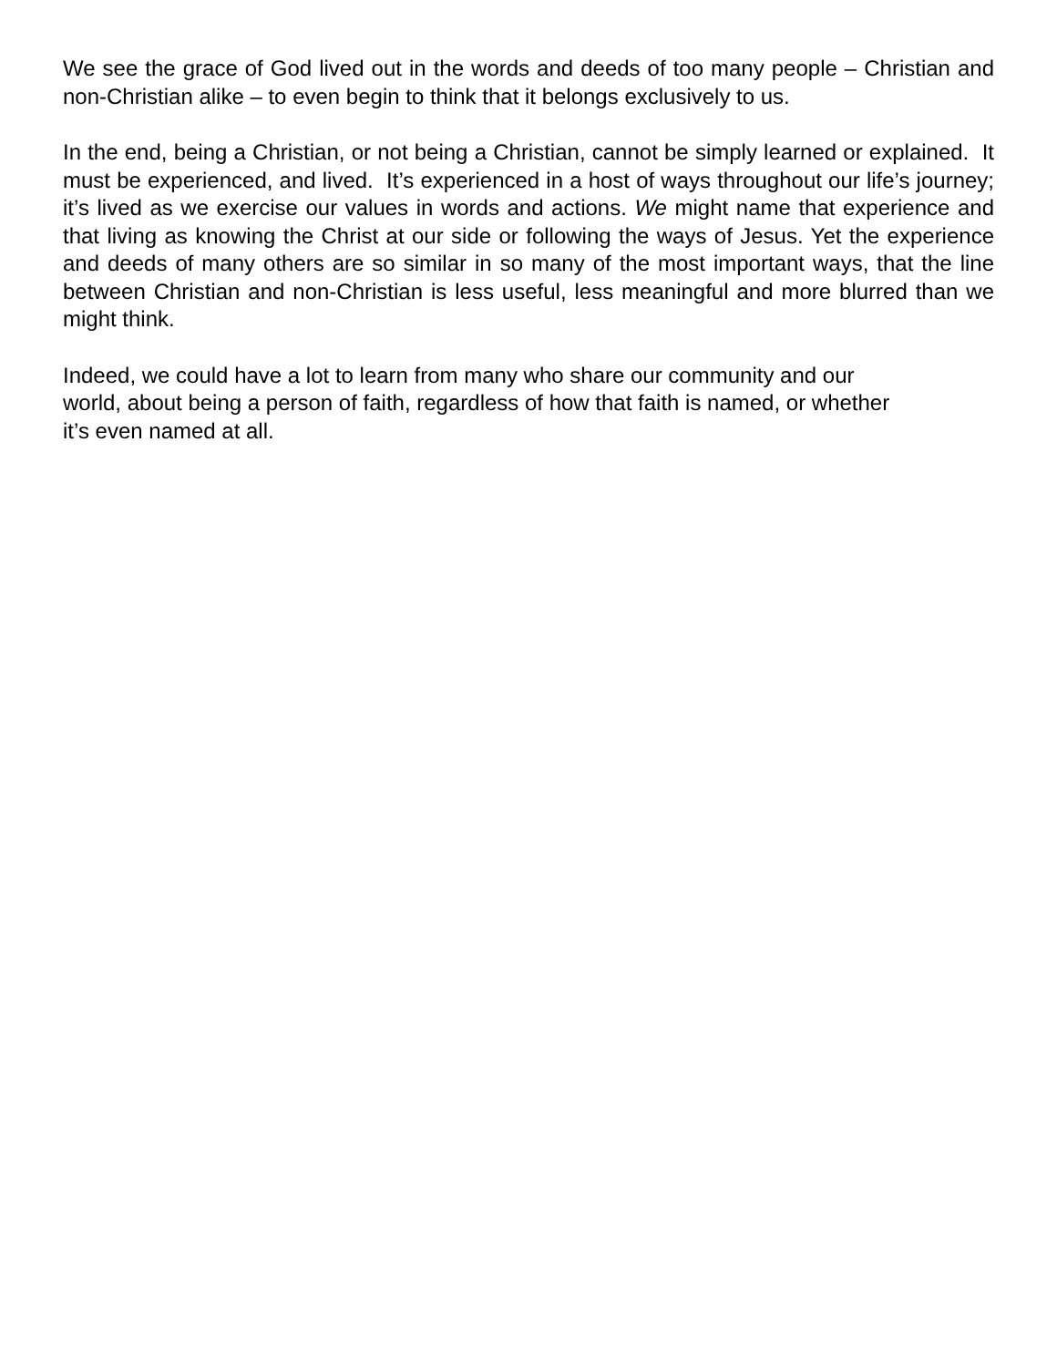We see the grace of God lived out in the words and deeds of too many people – Christian and non-Christian alike – to even begin to think that it belongs exclusively to us.
In the end, being a Christian, or not being a Christian, cannot be simply learned or explained. It must be experienced, and lived. It’s experienced in a host of ways throughout our life’s journey; it’s lived as we exercise our values in words and actions. We might name that experience and that living as knowing the Christ at our side or following the ways of Jesus. Yet the experience and deeds of many others are so similar in so many of the most important ways, that the line between Christian and non-Christian is less useful, less meaningful and more blurred than we might think.
Indeed, we could have a lot to learn from many who share our community and our
world, about being a person of faith, regardless of how that faith is named, or whether
it’s even named at all.